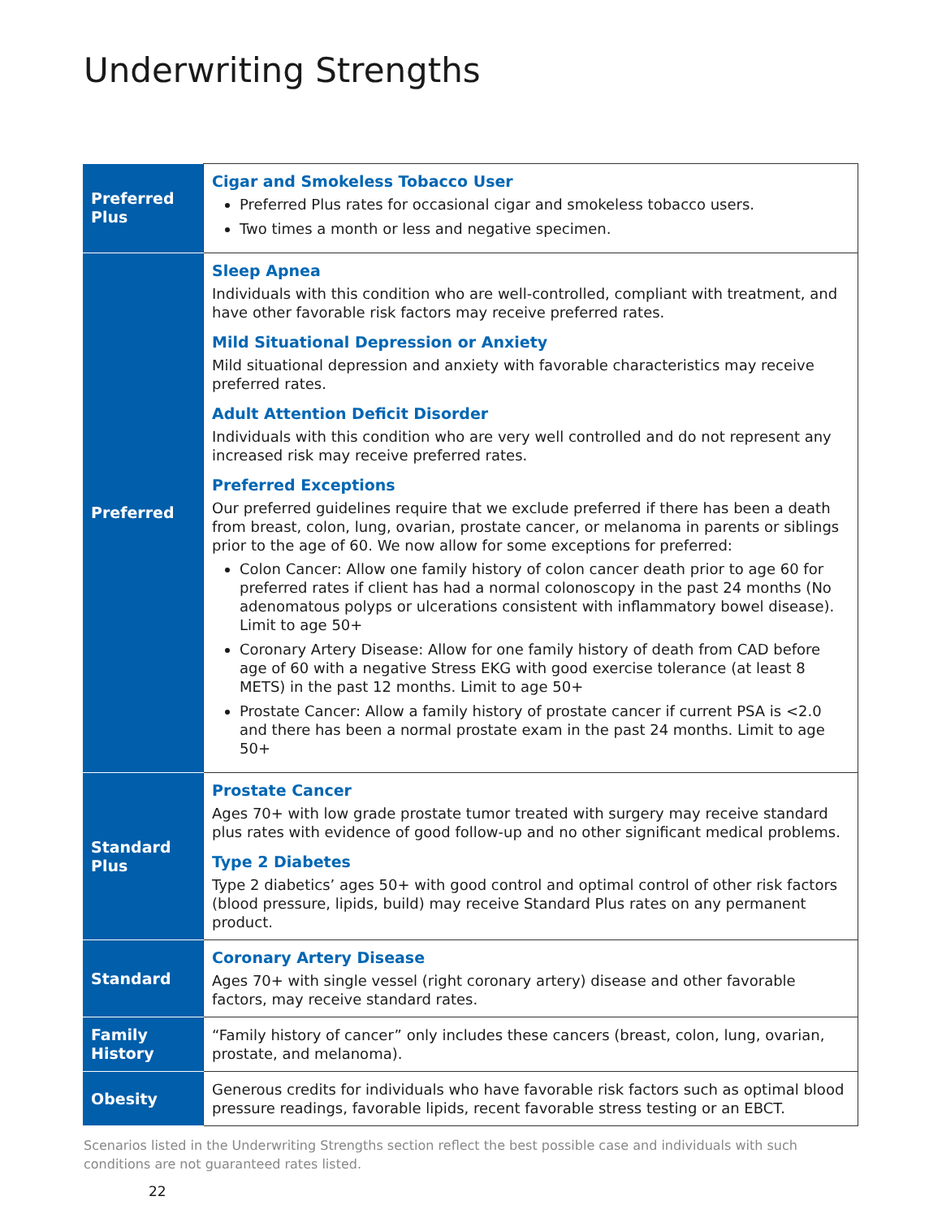Underwriting Strengths
| Preferred Plus | Cigar and Smokeless Tobacco User Preferred Plus rates for occasional cigar and smokeless tobacco users. Two times a month or less and negative specimen. |
| Preferred | Sleep Apnea Individuals with this condition who are well-controlled, compliant with treatment, and have other favorable risk factors may receive preferred rates. Mild Situational Depression or Anxiety Mild situational depression and anxiety with favorable characteristics may receive preferred rates. Adult Attention Deficit Disorder Individuals with this condition who are very well controlled and do not represent any increased risk may receive preferred rates. Preferred Exceptions Our preferred guidelines require that we exclude preferred if there has been a death from breast, colon, lung, ovarian, prostate cancer, or melanoma in parents or siblings prior to the age of 60. We now allow for some exceptions for preferred: Colon Cancer: Allow one family history of colon cancer death prior to age 60 for preferred rates if client has had a normal colonoscopy in the past 24 months (No adenomatous polyps or ulcerations consistent with inflammatory bowel disease). Limit to age 50+ Coronary Artery Disease: Allow for one family history of death from CAD before age of 60 with a negative Stress EKG with good exercise tolerance (at least 8 METS) in the past 12 months. Limit to age 50+ Prostate Cancer: Allow a family history of prostate cancer if current PSA is <2.0 and there has been a normal prostate exam in the past 24 months. Limit to age 50+ |
| Standard Plus | Prostate Cancer Ages 70+ with low grade prostate tumor treated with surgery may receive standard plus rates with evidence of good follow-up and no other significant medical problems. Type 2 Diabetes Type 2 diabetics’ ages 50+ with good control and optimal control of other risk factors (blood pressure, lipids, build) may receive Standard Plus rates on any permanent product. |
| Standard | Coronary Artery Disease Ages 70+ with single vessel (right coronary artery) disease and other favorable factors, may receive standard rates. |
| Family History | “Family history of cancer” only includes these cancers (breast, colon, lung, ovarian, prostate, and melanoma). |
| Obesity | Generous credits for individuals who have favorable risk factors such as optimal blood pressure readings, favorable lipids, recent favorable stress testing or an EBCT. |
Scenarios listed in the Underwriting Strengths section reflect the best possible case and individuals with such conditions are not guaranteed rates listed.
22